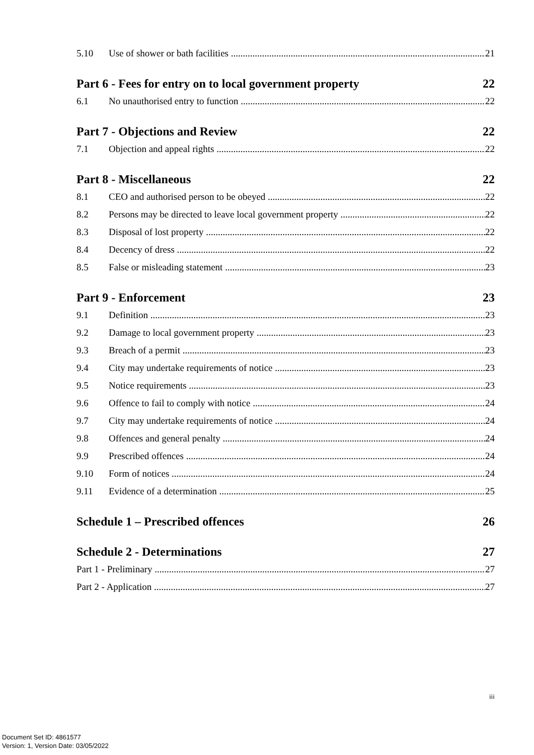5.10 Use of shower or bath facilities 21
Part 6 - Fees for entry on to local government property 22
6.1 No unauthorised entry to function 22
Part 7 - Objections and Review 22
7.1 Objection and appeal rights 22
Part 8 - Miscellaneous 22
8.1 CEO and authorised person to be obeyed 22
8.2 Persons may be directed to leave local government property 22
8.3 Disposal of lost property 22
8.4 Decency of dress 22
8.5 False or misleading statement 23
Part 9 - Enforcement 23
9.1 Definition 23
9.2 Damage to local government property 23
9.3 Breach of a permit 23
9.4 City may undertake requirements of notice 23
9.5 Notice requirements 23
9.6 Offence to fail to comply with notice 24
9.7 City may undertake requirements of notice 24
9.8 Offences and general penalty 24
9.9 Prescribed offences 24
9.10 Form of notices 24
9.11 Evidence of a determination 25
Schedule 1 – Prescribed offences 26
Schedule 2 - Determinations 27
Part 1 - Preliminary 27
Part 2 - Application 27
iii
Document Set ID: 4861577
Version: 1, Version Date: 03/05/2022